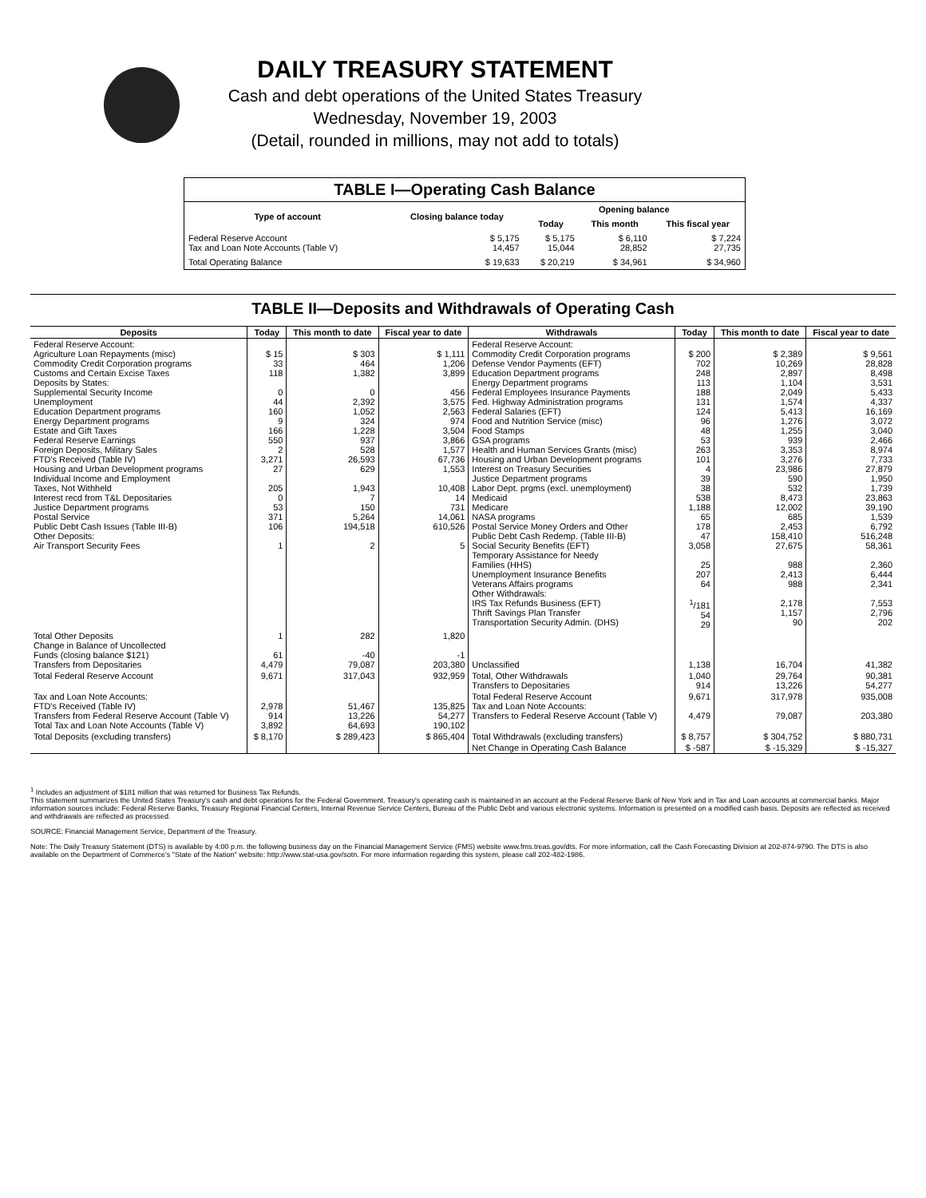DAILY TREASURY STATEMENT
Cash and debt operations of the United States Treasury
Wednesday, November 19, 2003
(Detail, rounded in millions, may not add to totals)
| TABLE I—Operating Cash Balance | | | | |
| Type of account | Closing balance today | Opening balance | | |
| | | Today | This month | This fiscal year |
| Federal Reserve Account Tax and Loan Note Accounts (Table V) | $ 5,175 14,457 | $ 5,175 15,044 | $ 6,110 28,852 | $ 7,224 27,735 |
| Total Operating Balance | $ 19,633 | $ 20,219 | $ 34,961 | $ 34,960 |
TABLE II—Deposits and Withdrawals of Operating Cash
| Deposits | Today | This month to date | Fiscal year to date | Withdrawals | Today | This month to date | Fiscal year to date |
| --- | --- | --- | --- | --- | --- | --- | --- |
| Federal Reserve Account: Agriculture Loan Repayments (misc) Commodity Credit Corporation programs Customs and Certain Excise Taxes Deposits by States: Supplemental Security Income Unemployment Education Department programs Energy Department programs Estate and Gift Taxes Federal Reserve Earnings Foreign Deposits, Military Sales FTD's Received (Table IV) Housing and Urban Development programs Individual Income and Employment Taxes, Not Withheld Interest recd from T&L Depositaries Justice Department programs Postal Service Public Debt Cash Issues (Table III-B) Other Deposits: Air Transport Security Fees | $ 15 33 118 0 44 160 9 166 550 2 3,271 27 205 0 53 371 106 1 | $ 303 464 1,382 0 2,392 1,052 324 1,228 937 528 26,593 629 1,943 7 150 5,264 194,518 2 | $ 1,111 1,206 3,899 456 3,575 2,563 974 3,504 3,866 1,577 67,736 1,553 10,408 14 731 14,061 610,526 5 | Federal Reserve Account: Commodity Credit Corporation programs Defense Vendor Payments (EFT) Education Department programs Energy Department programs Federal Employees Insurance Payments Fed. Highway Administration programs Federal Salaries (EFT) Food and Nutrition Service (misc) Food Stamps GSA programs Health and Human Services Grants (misc) Housing and Urban Development programs Interest on Treasury Securities Justice Department programs Labor Dept. prgms (excl. unemployment) Medicaid Medicare NASA programs Postal Service Money Orders and Other Public Debt Cash Redemp. (Table III-B) Social Security Benefits (EFT) Temporary Assistance for Needy Families (HHS) Unemployment Insurance Benefits Veterans Affairs programs Other Withdrawals: IRS Tax Refunds Business (EFT) Thrift Savings Plan Transfer Transportation Security Admin. (DHS) | $ 200 702 248 113 188 131 124 96 48 53 263 101 4 39 38 538 1,188 65 178 47 3,058 25 207 64 <sup>1</sup>/181 54 29 | $ 2,389 10,269 2,897 1,104 2,049 1,574 5,413 1,276 1,255 939 3,353 3,276 23,986 590 532 8,473 12,002 685 2,453 158,410 27,675 988 2,413 988 2,178 1,157 90 | $ 9,561 28,828 8,498 3,531 5,433 4,337 16,169 3,072 3,040 2,466 8,974 7,733 27,879 1,950 1,739 23,863 39,190 1,539 6,792 516,248 58,361 2,360 6,444 2,341 7,553 2,796 202 |
| Total Other Deposits Change in Balance of Uncollected Funds (closing balance $121) Transfers from Depositaries | 1 61 4,479 | 282 -40 79,087 | 1,820 -1 203,380 | Unclassified | 1,138 | 16,704 | 41,382 |
| Total Federal Reserve Account | 9,671 | 317,043 | 932,959 | Total, Other Withdrawals Transfers to Depositaries | 1,040 914 | 29,764 13,226 | 90,381 54,277 |
| Tax and Loan Note Accounts: FTD's Received (Table IV) Transfers from Federal Reserve Account (Table V) Total Tax and Loan Note Accounts (Table V) | 2,978 914 3,892 | 51,467 13,226 64,693 | 135,825 54,277 190,102 | Total Federal Reserve Account Tax and Loan Note Accounts: Transfers to Federal Reserve Account (Table V) | 9,671 4,479 | 317,978 79,087 | 935,008 203,380 |
| Total Deposits (excluding transfers) | $ 8,170 | $ 289,423 | $ 865,404 | Total Withdrawals (excluding transfers) | $ 8,757 | $ 304,752 | $ 880,731 |
| | | | | Net Change in Operating Cash Balance | $ -587 | $ -15,329 | $ -15,327 |
<sup>1</sup> Includes an adjustment of $181 million that was returned for Business Tax Refunds.
This statement summarizes the United States Treasury's cash and debt operations for the Federal Government. Treasury's operating cash is maintained in an account at the Federal Reserve Bank of New York and in Tax and Loan accounts at commercial banks. Major information sources include: Federal Reserve Banks, Treasury Regional Financial Centers, Internal Revenue Service Centers, Bureau of the Public Debt and various electronic systems. Information is presented on a modified cash basis. Deposits are reflected as received and withdrawals are reflected as processed.
SOURCE: Financial Management Service, Department of the Treasury.
Note: The Daily Treasury Statement (DTS) is available by 4:00 p.m. the following business day on the Financial Management Service (FMS) website www.fms.treas.gov/dts. For more information, call the Cash Forecasting Division at 202-874-9790. The DTS is also available on the Department of Commerce's "State of the Nation" website: http://www.stat-usa.gov/sotn. For more information regarding this system, please call 202-482-1986.